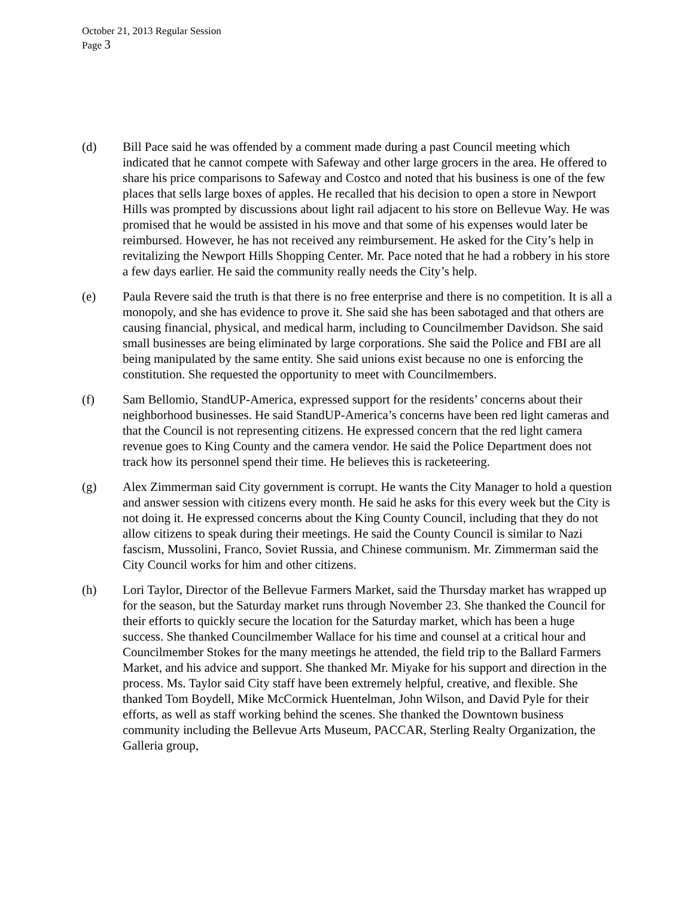October 21, 2013 Regular Session
Page 3
(d) Bill Pace said he was offended by a comment made during a past Council meeting which indicated that he cannot compete with Safeway and other large grocers in the area. He offered to share his price comparisons to Safeway and Costco and noted that his business is one of the few places that sells large boxes of apples. He recalled that his decision to open a store in Newport Hills was prompted by discussions about light rail adjacent to his store on Bellevue Way. He was promised that he would be assisted in his move and that some of his expenses would later be reimbursed. However, he has not received any reimbursement. He asked for the City’s help in revitalizing the Newport Hills Shopping Center. Mr. Pace noted that he had a robbery in his store a few days earlier. He said the community really needs the City’s help.
(e) Paula Revere said the truth is that there is no free enterprise and there is no competition. It is all a monopoly, and she has evidence to prove it. She said she has been sabotaged and that others are causing financial, physical, and medical harm, including to Councilmember Davidson. She said small businesses are being eliminated by large corporations. She said the Police and FBI are all being manipulated by the same entity. She said unions exist because no one is enforcing the constitution. She requested the opportunity to meet with Councilmembers.
(f) Sam Bellomio, StandUP-America, expressed support for the residents’ concerns about their neighborhood businesses. He said StandUP-America’s concerns have been red light cameras and that the Council is not representing citizens. He expressed concern that the red light camera revenue goes to King County and the camera vendor. He said the Police Department does not track how its personnel spend their time. He believes this is racketeering.
(g) Alex Zimmerman said City government is corrupt. He wants the City Manager to hold a question and answer session with citizens every month. He said he asks for this every week but the City is not doing it. He expressed concerns about the King County Council, including that they do not allow citizens to speak during their meetings. He said the County Council is similar to Nazi fascism, Mussolini, Franco, Soviet Russia, and Chinese communism. Mr. Zimmerman said the City Council works for him and other citizens.
(h) Lori Taylor, Director of the Bellevue Farmers Market, said the Thursday market has wrapped up for the season, but the Saturday market runs through November 23. She thanked the Council for their efforts to quickly secure the location for the Saturday market, which has been a huge success. She thanked Councilmember Wallace for his time and counsel at a critical hour and Councilmember Stokes for the many meetings he attended, the field trip to the Ballard Farmers Market, and his advice and support. She thanked Mr. Miyake for his support and direction in the process. Ms. Taylor said City staff have been extremely helpful, creative, and flexible. She thanked Tom Boydell, Mike McCormick Huentelman, John Wilson, and David Pyle for their efforts, as well as staff working behind the scenes. She thanked the Downtown business community including the Bellevue Arts Museum, PACCAR, Sterling Realty Organization, the Galleria group,